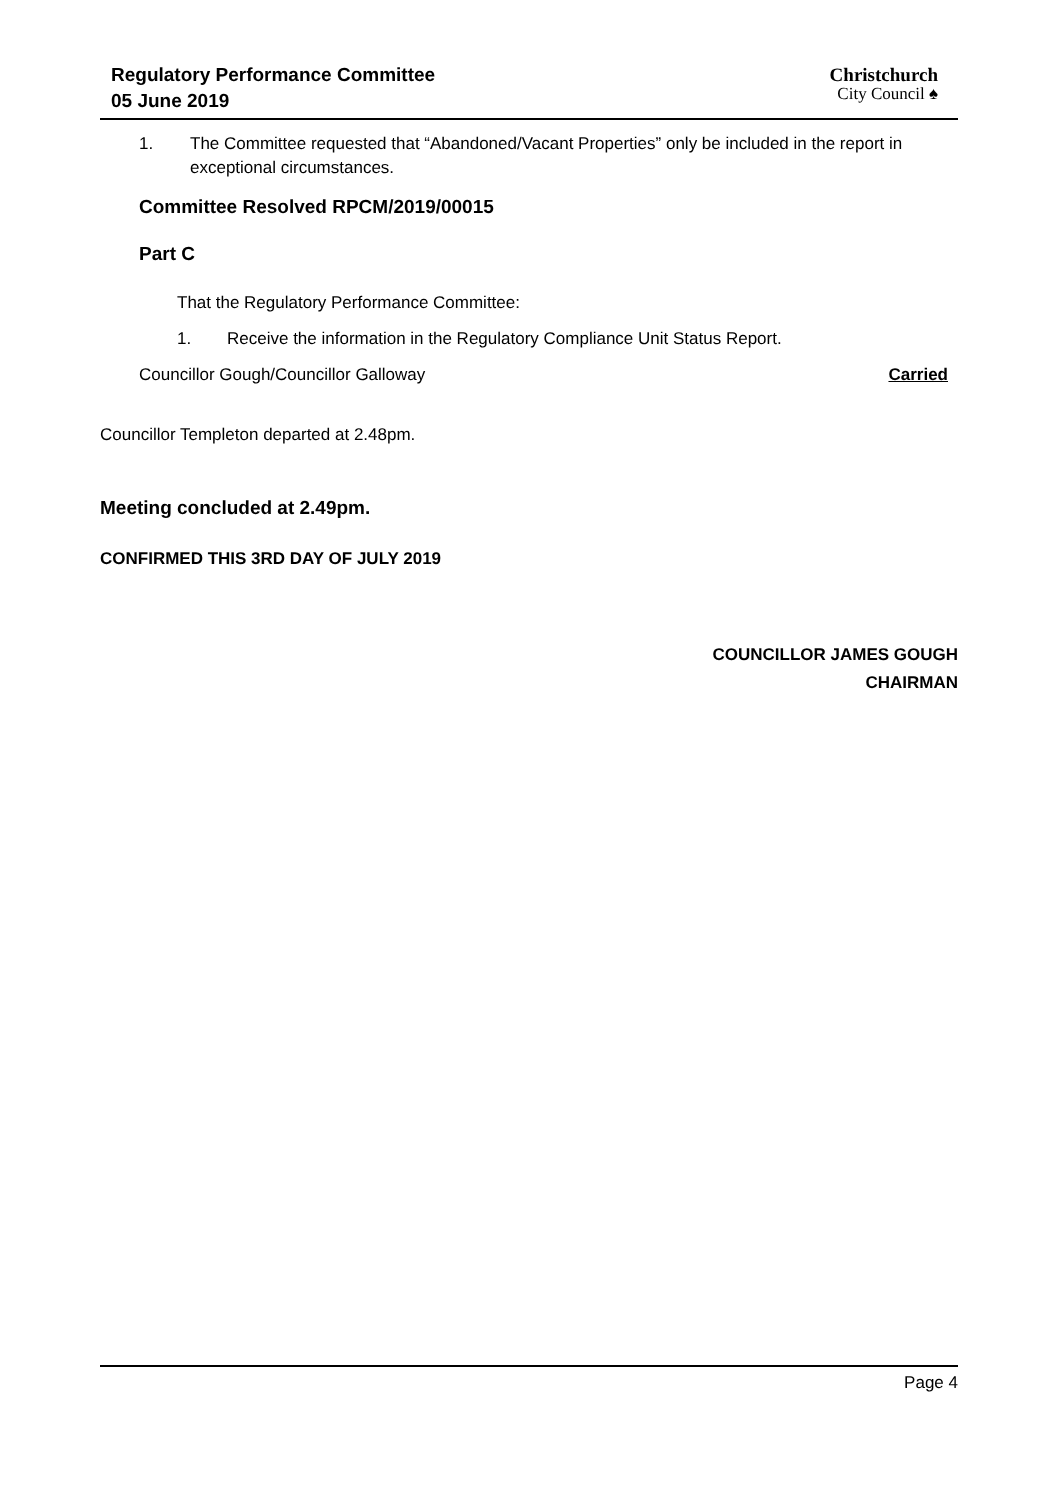Regulatory Performance Committee
05 June 2019
Christchurch
City Council ♠
1. The Committee requested that “Abandoned/Vacant Properties” only be included in the report in exceptional circumstances.
Committee Resolved RPCM/2019/00015
Part C
That the Regulatory Performance Committee:
1. Receive the information in the Regulatory Compliance Unit Status Report.
Councillor Gough/Councillor Galloway Carried
Councillor Templeton departed at 2.48pm.
Meeting concluded at 2.49pm.
CONFIRMED THIS 3RD DAY OF JULY 2019
COUNCILLOR JAMES GOUGH
CHAIRMAN
Page 4